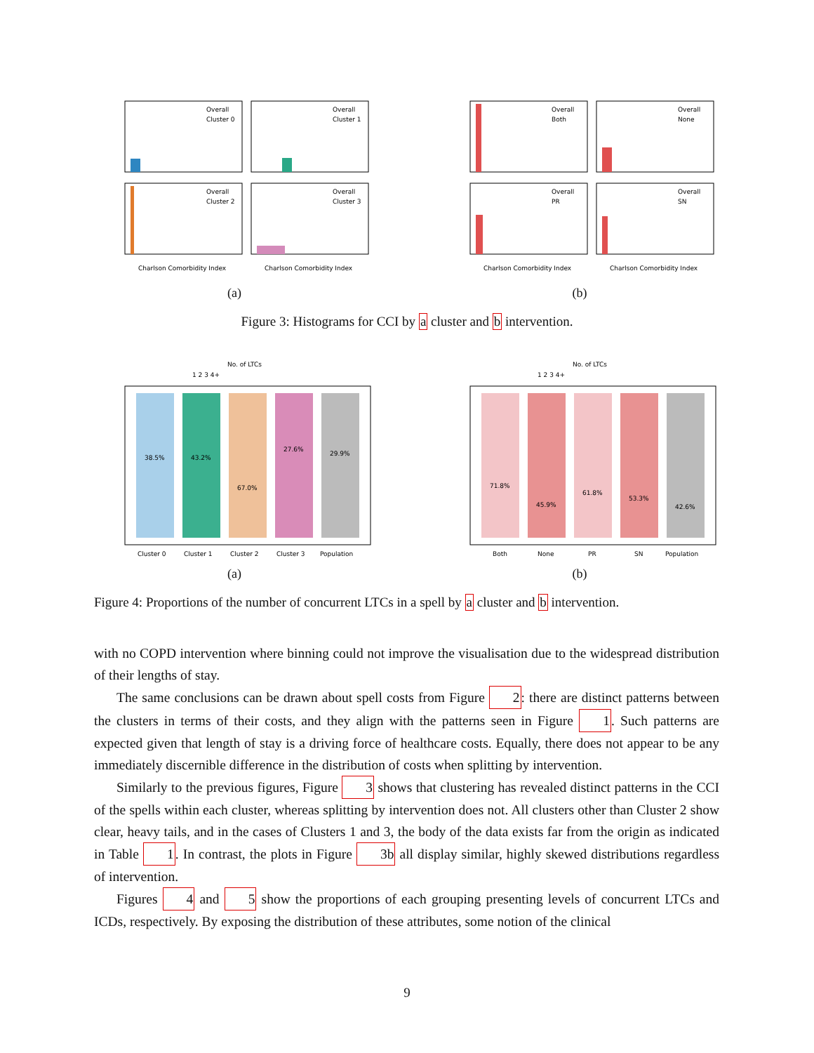Overall
Cluster 0
Overall
Cluster 1
Overall
Cluster 2
Overall
Cluster 3
Charlson Comorbidity Index
Charlson Comorbidity Index
(a)
Overall
Both
Overall
None
Overall
PR
Overall
SN
Charlson Comorbidity Index
Charlson Comorbidity Index
(b)
Figure 3: Histograms for CCI by a cluster and b intervention.
No. of LTCs
1 2 3 4+
Cluster 0
Cluster 1
Cluster 2
Cluster 3
Population
38.5%
43.2%
67.0%
27.6%
29.9%
(a)
No. of LTCs
1 2 3 4+
Both
None
PR
SN
Population
71.8%
45.9%
61.8%
53.3%
42.6%
(b)
Figure 4: Proportions of the number of concurrent LTCs in a spell by a cluster and b intervention.
with no COPD intervention where binning could not improve the visualisation due to the widespread distribution of their lengths of stay.
The same conclusions can be drawn about spell costs from Figure 2: there are distinct patterns between the clusters in terms of their costs, and they align with the patterns seen in Figure 1. Such patterns are expected given that length of stay is a driving force of healthcare costs. Equally, there does not appear to be any immediately discernible difference in the distribution of costs when splitting by intervention.
Similarly to the previous figures, Figure 3 shows that clustering has revealed distinct patterns in the CCI of the spells within each cluster, whereas splitting by intervention does not. All clusters other than Cluster 2 show clear, heavy tails, and in the cases of Clusters 1 and 3, the body of the data exists far from the origin as indicated in Table 1. In contrast, the plots in Figure 3b all display similar, highly skewed distributions regardless of intervention.
Figures 4 and 5 show the proportions of each grouping presenting levels of concurrent LTCs and ICDs, respectively. By exposing the distribution of these attributes, some notion of the clinical
9